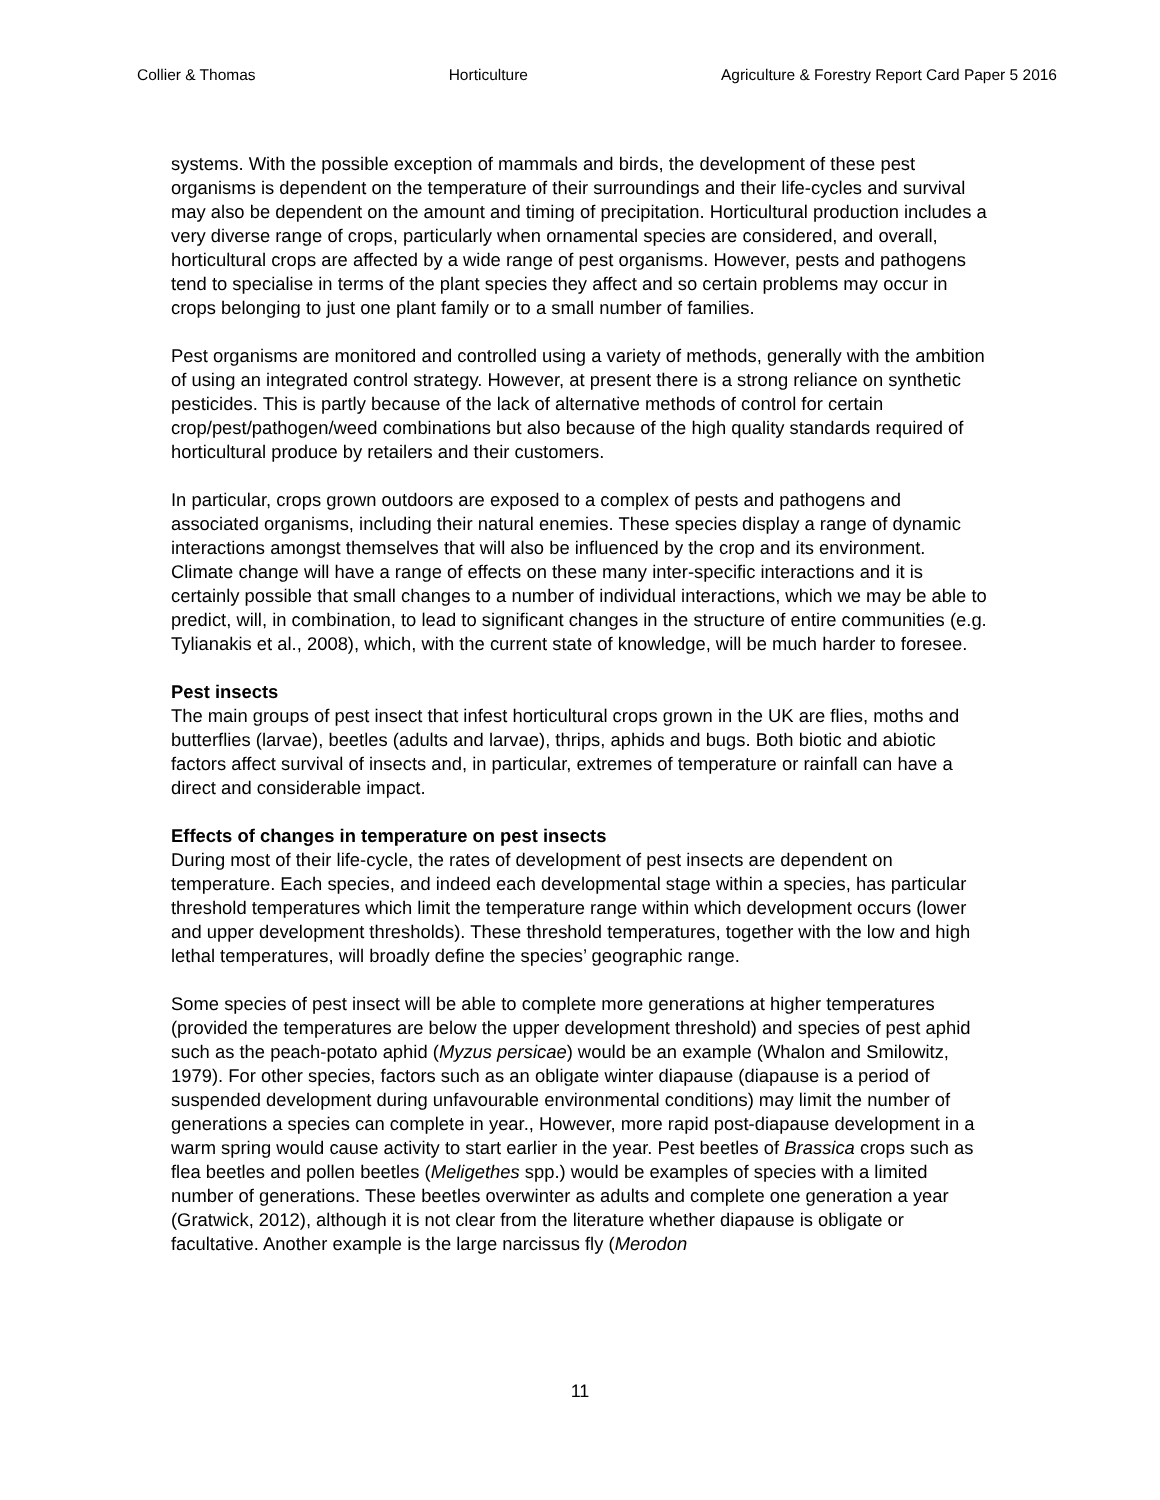Collier & Thomas Horticulture Agriculture & Forestry Report Card Paper 5 2016
systems. With the possible exception of mammals and birds, the development of these pest organisms is dependent on the temperature of their surroundings and their life-cycles and survival may also be dependent on the amount and timing of precipitation. Horticultural production includes a very diverse range of crops, particularly when ornamental species are considered, and overall, horticultural crops are affected by a wide range of pest organisms. However, pests and pathogens tend to specialise in terms of the plant species they affect and so certain problems may occur in crops belonging to just one plant family or to a small number of families.
Pest organisms are monitored and controlled using a variety of methods, generally with the ambition of using an integrated control strategy. However, at present there is a strong reliance on synthetic pesticides. This is partly because of the lack of alternative methods of control for certain crop/pest/pathogen/weed combinations but also because of the high quality standards required of horticultural produce by retailers and their customers.
In particular, crops grown outdoors are exposed to a complex of pests and pathogens and associated organisms, including their natural enemies. These species display a range of dynamic interactions amongst themselves that will also be influenced by the crop and its environment. Climate change will have a range of effects on these many inter-specific interactions and it is certainly possible that small changes to a number of individual interactions, which we may be able to predict, will, in combination, to lead to significant changes in the structure of entire communities (e.g. Tylianakis et al., 2008), which, with the current state of knowledge, will be much harder to foresee.
Pest insects
The main groups of pest insect that infest horticultural crops grown in the UK are flies, moths and butterflies (larvae), beetles (adults and larvae), thrips, aphids and bugs. Both biotic and abiotic factors affect survival of insects and, in particular, extremes of temperature or rainfall can have a direct and considerable impact.
Effects of changes in temperature on pest insects
During most of their life-cycle, the rates of development of pest insects are dependent on temperature. Each species, and indeed each developmental stage within a species, has particular threshold temperatures which limit the temperature range within which development occurs (lower and upper development thresholds). These threshold temperatures, together with the low and high lethal temperatures, will broadly define the species’ geographic range.
Some species of pest insect will be able to complete more generations at higher temperatures (provided the temperatures are below the upper development threshold) and species of pest aphid such as the peach-potato aphid (Myzus persicae) would be an example (Whalon and Smilowitz, 1979). For other species, factors such as an obligate winter diapause (diapause is a period of suspended development during unfavourable environmental conditions) may limit the number of generations a species can complete in year., However, more rapid post-diapause development in a warm spring would cause activity to start earlier in the year. Pest beetles of Brassica crops such as flea beetles and pollen beetles (Meligethes spp.) would be examples of species with a limited number of generations. These beetles overwinter as adults and complete one generation a year (Gratwick, 2012), although it is not clear from the literature whether diapause is obligate or facultative. Another example is the large narcissus fly (Merodon
11